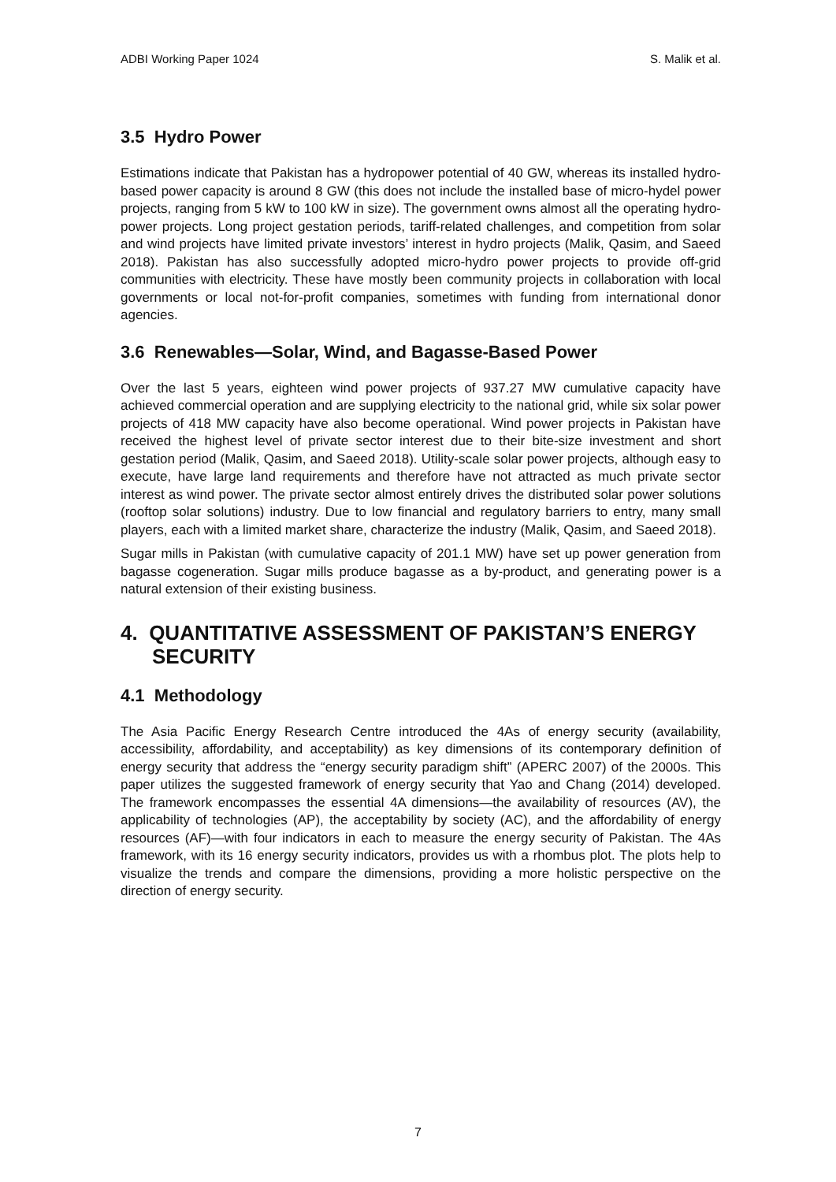ADBI Working Paper 1024 S. Malik et al.
3.5 Hydro Power
Estimations indicate that Pakistan has a hydropower potential of 40 GW, whereas its installed hydro-based power capacity is around 8 GW (this does not include the installed base of micro-hydel power projects, ranging from 5 kW to 100 kW in size). The government owns almost all the operating hydro-power projects. Long project gestation periods, tariff-related challenges, and competition from solar and wind projects have limited private investors’ interest in hydro projects (Malik, Qasim, and Saeed 2018). Pakistan has also successfully adopted micro-hydro power projects to provide off-grid communities with electricity. These have mostly been community projects in collaboration with local governments or local not-for-profit companies, sometimes with funding from international donor agencies.
3.6 Renewables—Solar, Wind, and Bagasse-Based Power
Over the last 5 years, eighteen wind power projects of 937.27 MW cumulative capacity have achieved commercial operation and are supplying electricity to the national grid, while six solar power projects of 418 MW capacity have also become operational. Wind power projects in Pakistan have received the highest level of private sector interest due to their bite-size investment and short gestation period (Malik, Qasim, and Saeed 2018). Utility-scale solar power projects, although easy to execute, have large land requirements and therefore have not attracted as much private sector interest as wind power. The private sector almost entirely drives the distributed solar power solutions (rooftop solar solutions) industry. Due to low financial and regulatory barriers to entry, many small players, each with a limited market share, characterize the industry (Malik, Qasim, and Saeed 2018).
Sugar mills in Pakistan (with cumulative capacity of 201.1 MW) have set up power generation from bagasse cogeneration. Sugar mills produce bagasse as a by-product, and generating power is a natural extension of their existing business.
4. QUANTITATIVE ASSESSMENT OF PAKISTAN’S ENERGY SECURITY
4.1 Methodology
The Asia Pacific Energy Research Centre introduced the 4As of energy security (availability, accessibility, affordability, and acceptability) as key dimensions of its contemporary definition of energy security that address the “energy security paradigm shift” (APERC 2007) of the 2000s. This paper utilizes the suggested framework of energy security that Yao and Chang (2014) developed. The framework encompasses the essential 4A dimensions—the availability of resources (AV), the applicability of technologies (AP), the acceptability by society (AC), and the affordability of energy resources (AF)—with four indicators in each to measure the energy security of Pakistan. The 4As framework, with its 16 energy security indicators, provides us with a rhombus plot. The plots help to visualize the trends and compare the dimensions, providing a more holistic perspective on the direction of energy security.
7